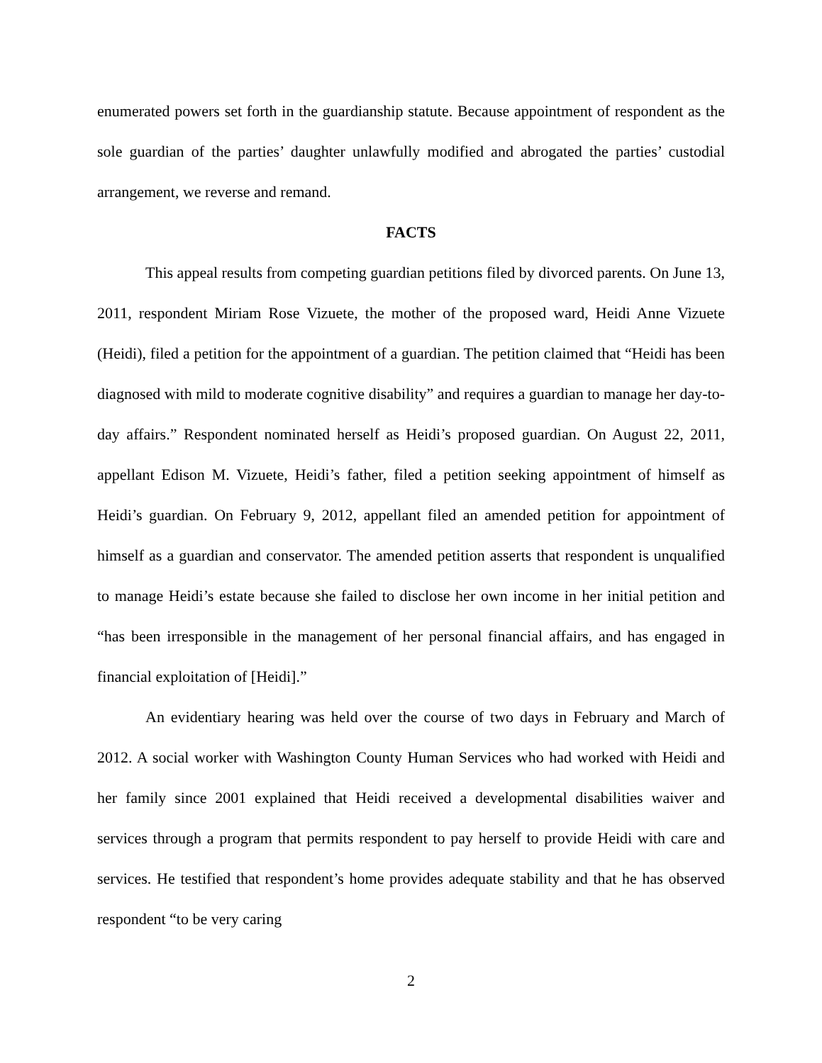enumerated powers set forth in the guardianship statute. Because appointment of respondent as the sole guardian of the parties’ daughter unlawfully modified and abrogated the parties’ custodial arrangement, we reverse and remand.
FACTS
This appeal results from competing guardian petitions filed by divorced parents. On June 13, 2011, respondent Miriam Rose Vizuete, the mother of the proposed ward, Heidi Anne Vizuete (Heidi), filed a petition for the appointment of a guardian. The petition claimed that “Heidi has been diagnosed with mild to moderate cognitive disability” and requires a guardian to manage her day-to-day affairs.” Respondent nominated herself as Heidi’s proposed guardian. On August 22, 2011, appellant Edison M. Vizuete, Heidi’s father, filed a petition seeking appointment of himself as Heidi’s guardian. On February 9, 2012, appellant filed an amended petition for appointment of himself as a guardian and conservator. The amended petition asserts that respondent is unqualified to manage Heidi’s estate because she failed to disclose her own income in her initial petition and “has been irresponsible in the management of her personal financial affairs, and has engaged in financial exploitation of [Heidi].”
An evidentiary hearing was held over the course of two days in February and March of 2012. A social worker with Washington County Human Services who had worked with Heidi and her family since 2001 explained that Heidi received a developmental disabilities waiver and services through a program that permits respondent to pay herself to provide Heidi with care and services. He testified that respondent’s home provides adequate stability and that he has observed respondent “to be very caring
2